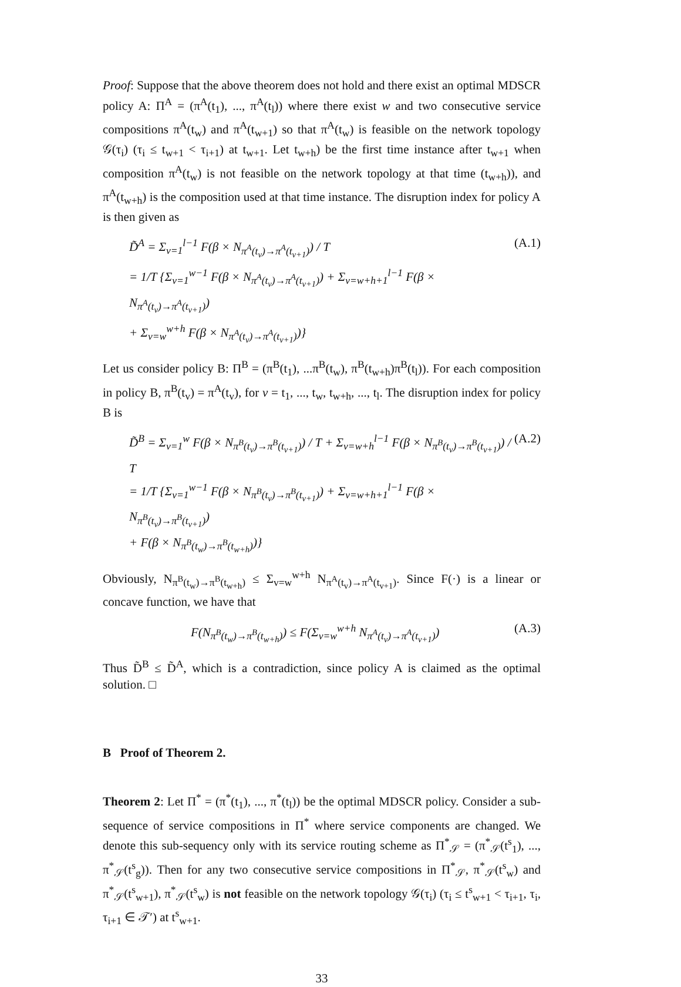Proof: Suppose that the above theorem does not hold and there exist an optimal MDSCR policy A: Π<sup>A</sup> = (π<sup>A</sup>(t<sub>1</sub>), ..., π<sup>A</sup>(t<sub>l</sub>)) where there exist w and two consecutive service compositions π<sup>A</sup>(t<sub>w</sub>) and π<sup>A</sup>(t<sub>w+1</sub>) so that π<sup>A</sup>(t<sub>w</sub>) is feasible on the network topology 𝒢(τ<sub>i</sub>) (τ<sub>i</sub> ≤ t<sub>w+1</sub> < τ<sub>i+1</sub>) at t<sub>w+1</sub>. Let t<sub>w+h</sub>) be the first time instance after t<sub>w+1</sub> when composition π<sup>A</sup>(t<sub>w</sub>) is not feasible on the network topology at that time (t<sub>w+h</sub>)), and π<sup>A</sup>(t<sub>w+h</sub>) is the composition used at that time instance. The disruption index for policy A is then given as
D̃<sup>A</sup> = Σ<sub>v=1</sub><sup>l−1</sup> F(β × N<sub>π<sup>A</sup>(t<sub>v</sub>)→π<sup>A</sup>(t<sub>v+1</sub>)</sub>) / T
= 1/T {Σ<sub>v=1</sub><sup>w−1</sup> F(β × N<sub>π<sup>A</sup>(t<sub>v</sub>)→π<sup>A</sup>(t<sub>v+1</sub>)</sub>) + Σ<sub>v=w+h+1</sub><sup>l−1</sup> F(β × N<sub>π<sup>A</sup>(t<sub>v</sub>)→π<sup>A</sup>(t<sub>v+1</sub>)</sub>)
+ Σ<sub>v=w</sub><sup>w+h</sup> F(β × N<sub>π<sup>A</sup>(t<sub>v</sub>)→π<sup>A</sup>(t<sub>v+1</sub>)</sub>)}
(A.1)
Let us consider policy B: Π<sup>B</sup> = (π<sup>B</sup>(t<sub>1</sub>), ...π<sup>B</sup>(t<sub>w</sub>), π<sup>B</sup>(t<sub>w+h</sub>)π<sup>B</sup>(t<sub>l</sub>)). For each composition in policy B, π<sup>B</sup>(t<sub>v</sub>) = π<sup>A</sup>(t<sub>v</sub>), for v = t<sub>1</sub>, ..., t<sub>w</sub>, t<sub>w+h</sub>, ..., t<sub>l</sub>. The disruption index for policy B is
D̃<sup>B</sup> = Σ<sub>v=1</sub><sup>w</sup> F(β × N<sub>π<sup>B</sup>(t<sub>v</sub>)→π<sup>B</sup>(t<sub>v+1</sub>)</sub>) / T + Σ<sub>v=w+h</sub><sup>l−1</sup> F(β × N<sub>π<sup>B</sup>(t<sub>v</sub>)→π<sup>B</sup>(t<sub>v+1</sub>)</sub>) / T
= 1/T {Σ<sub>v=1</sub><sup>w−1</sup> F(β × N<sub>π<sup>B</sup>(t<sub>v</sub>)→π<sup>B</sup>(t<sub>v+1</sub>)</sub>) + Σ<sub>v=w+h+1</sub><sup>l−1</sup> F(β × N<sub>π<sup>B</sup>(t<sub>v</sub>)→π<sup>B</sup>(t<sub>v+1</sub>)</sub>)
+ F(β × N<sub>π<sup>B</sup>(t<sub>w</sub>)→π<sup>B</sup>(t<sub>w+h</sub>)</sub>)}
(A.2)
Obviously, N<sub>π<sup>B</sup>(t<sub>w</sub>)→π<sup>B</sup>(t<sub>w+h</sub>)</sub> ≤ Σ<sub>v=w</sub><sup>w+h</sup> N<sub>π<sup>A</sup>(t<sub>v</sub>)→π<sup>A</sup>(t<sub>v+1</sub>)</sub>. Since F(·) is a linear or concave function, we have that
F(N<sub>π<sup>B</sup>(t<sub>w</sub>)→π<sup>B</sup>(t<sub>w+h</sub>)</sub>) ≤ F(Σ<sub>v=w</sub><sup>w+h</sup> N<sub>π<sup>A</sup>(t<sub>v</sub>)→π<sup>A</sup>(t<sub>v+1</sub>)</sub>)
(A.3)
Thus D̃<sup>B</sup> ≤ D̃<sup>A</sup>, which is a contradiction, since policy A is claimed as the optimal solution. □
B Proof of Theorem 2.
Theorem 2: Let Π<sup>*</sup> = (π<sup>*</sup>(t<sub>1</sub>), ..., π<sup>*</sup>(t<sub>l</sub>)) be the optimal MDSCR policy. Consider a sub-sequence of service compositions in Π<sup>*</sup> where service components are changed. We denote this sub-sequency only with its service routing scheme as Π<sup>*</sup><sub>𝒮</sub> = (π<sup>*</sup><sub>𝒮</sub>(t<sup>s</sup><sub>1</sub>), ..., π<sup>*</sup><sub>𝒮</sub>(t<sup>s</sup><sub>g</sub>)). Then for any two consecutive service compositions in Π<sup>*</sup><sub>𝒮</sub>, π<sup>*</sup><sub>𝒮</sub>(t<sup>s</sup><sub>w</sub>) and π<sup>*</sup><sub>𝒮</sub>(t<sup>s</sup><sub>w+1</sub>), π<sup>*</sup><sub>𝒮</sub>(t<sup>s</sup><sub>w</sub>) is not feasible on the network topology 𝒢(τ<sub>i</sub>) (τ<sub>i</sub> ≤ t<sup>s</sup><sub>w+1</sub> < τ<sub>i+1</sub>, τ<sub>i</sub>, τ<sub>i+1</sub> ∈ 𝒯′) at t<sup>s</sup><sub>w+1</sub>.
33